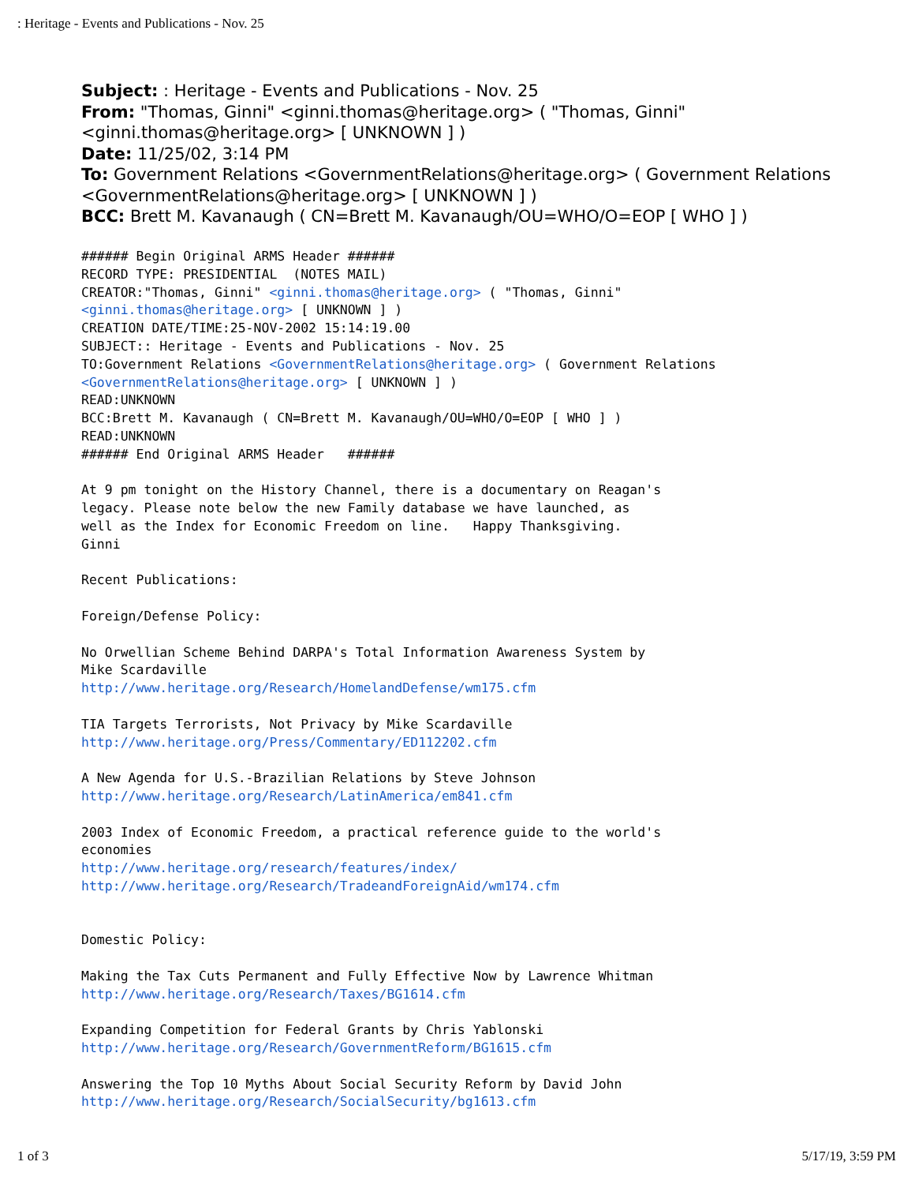: Heritage - Events and Publications - Nov. 25
Subject: : Heritage - Events and Publications - Nov. 25
From: "Thomas, Ginni" <ginni.thomas@heritage.org> ( "Thomas, Ginni" <ginni.thomas@heritage.org> [ UNKNOWN ] )
Date: 11/25/02, 3:14 PM
To: Government Relations <GovernmentRelations@heritage.org> ( Government Relations <GovernmentRelations@heritage.org> [ UNKNOWN ] )
BCC: Brett M. Kavanaugh ( CN=Brett M. Kavanaugh/OU=WHO/O=EOP [ WHO ] )
###### Begin Original ARMS Header ######
RECORD TYPE: PRESIDENTIAL  (NOTES MAIL)
CREATOR:"Thomas, Ginni" <ginni.thomas@heritage.org> ( "Thomas, Ginni"
<ginni.thomas@heritage.org> [ UNKNOWN ] )
CREATION DATE/TIME:25-NOV-2002 15:14:19.00
SUBJECT:: Heritage - Events and Publications - Nov. 25
TO:Government Relations <GovernmentRelations@heritage.org> ( Government Relations
<GovernmentRelations@heritage.org> [ UNKNOWN ] )
READ:UNKNOWN
BCC:Brett M. Kavanaugh ( CN=Brett M. Kavanaugh/OU=WHO/O=EOP [ WHO ] )
READ:UNKNOWN
###### End Original ARMS Header   ######

At 9 pm tonight on the History Channel, there is a documentary on Reagan's
legacy. Please note below the new Family database we have launched, as
well as the Index for Economic Freedom on line.   Happy Thanksgiving.
Ginni

Recent Publications:

Foreign/Defense Policy:

No Orwellian Scheme Behind DARPA's Total Information Awareness System by
Mike Scardaville
http://www.heritage.org/Research/HomelandDefense/wm175.cfm

TIA Targets Terrorists, Not Privacy by Mike Scardaville
http://www.heritage.org/Press/Commentary/ED112202.cfm

A New Agenda for U.S.-Brazilian Relations by Steve Johnson
http://www.heritage.org/Research/LatinAmerica/em841.cfm

2003 Index of Economic Freedom, a practical reference guide to the world's
economies
http://www.heritage.org/research/features/index/
http://www.heritage.org/Research/TradeandForeignAid/wm174.cfm


Domestic Policy:

Making the Tax Cuts Permanent and Fully Effective Now by Lawrence Whitman
http://www.heritage.org/Research/Taxes/BG1614.cfm

Expanding Competition for Federal Grants by Chris Yablonski
http://www.heritage.org/Research/GovernmentReform/BG1615.cfm

Answering the Top 10 Myths About Social Security Reform by David John
http://www.heritage.org/Research/SocialSecurity/bg1613.cfm
1 of 3 5/17/19, 3:59 PM